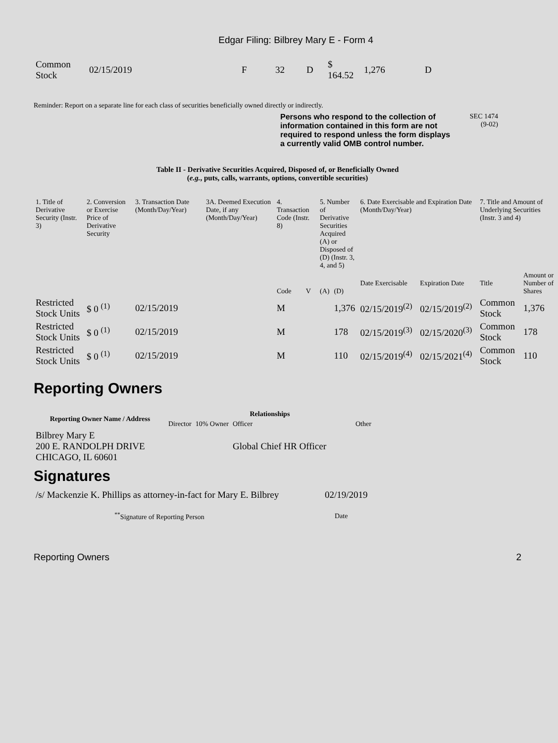Edgar Filing: Bilbrey Mary E - Form 4
| Common Stock | 02/15/2019 | F | 32 | D | $ 164.52 | 1,276 | D |
Reminder: Report on a separate line for each class of securities beneficially owned directly or indirectly.
Persons who respond to the collection of information contained in this form are not required to respond unless the form displays a currently valid OMB control number.
SEC 1474
(9-02)
Table II - Derivative Securities Acquired, Disposed of, or Beneficially Owned
(e.g., puts, calls, warrants, options, convertible securities)
| 1. Title of Derivative Security (Instr. 3) | 2. Conversion or Exercise Price of Derivative Security | 3. Transaction Date (Month/Day/Year) | 3A. Deemed Execution Date, if any (Month/Day/Year) | 4. Transaction Code (Instr. 8) | | 5. Number of Derivative Securities Acquired (A) or Disposed of (D) (Instr. 3, 4, and 5) | | 6. Date Exercisable and Expiration Date (Month/Day/Year) | | 7. Title and Amount of Underlying Securities (Instr. 3 and 4) | |
| | | | | Code | V | (A) | (D) | Date Exercisable | Expiration Date | Title | Amount or Number of Shares |
| Restricted Stock Units | $ 0 <sup>(1)</sup> | 02/15/2019 | | M | | | 1,376 | 02/15/2019<sup>(2)</sup> | 02/15/2019<sup>(2)</sup> | Common Stock | 1,376 |
| Restricted Stock Units | $ 0 <sup>(1)</sup> | 02/15/2019 | | M | | | 178 | 02/15/2019<sup>(3)</sup> | 02/15/2020<sup>(3)</sup> | Common Stock | 178 |
| Restricted Stock Units | $ 0 <sup>(1)</sup> | 02/15/2019 | | M | | | 110 | 02/15/2019<sup>(4)</sup> | 02/15/2021<sup>(4)</sup> | Common Stock | 110 |
Reporting Owners
| Reporting Owner Name / Address | Relationships | | | |
| --- | --- | --- | --- | --- |
| | Director | 10% Owner | Officer | Other |
| Bilbrey Mary E 200 E. RANDOLPH DRIVE CHICAGO, IL 60601 | | | Global Chief HR Officer | |
Signatures
| /s/ Mackenzie K. Phillips as attorney-in-fact for Mary E. Bilbrey | 02/19/2019 |
| <sup>**</sup> Signature of Reporting Person | Date |
Reporting Owners 2